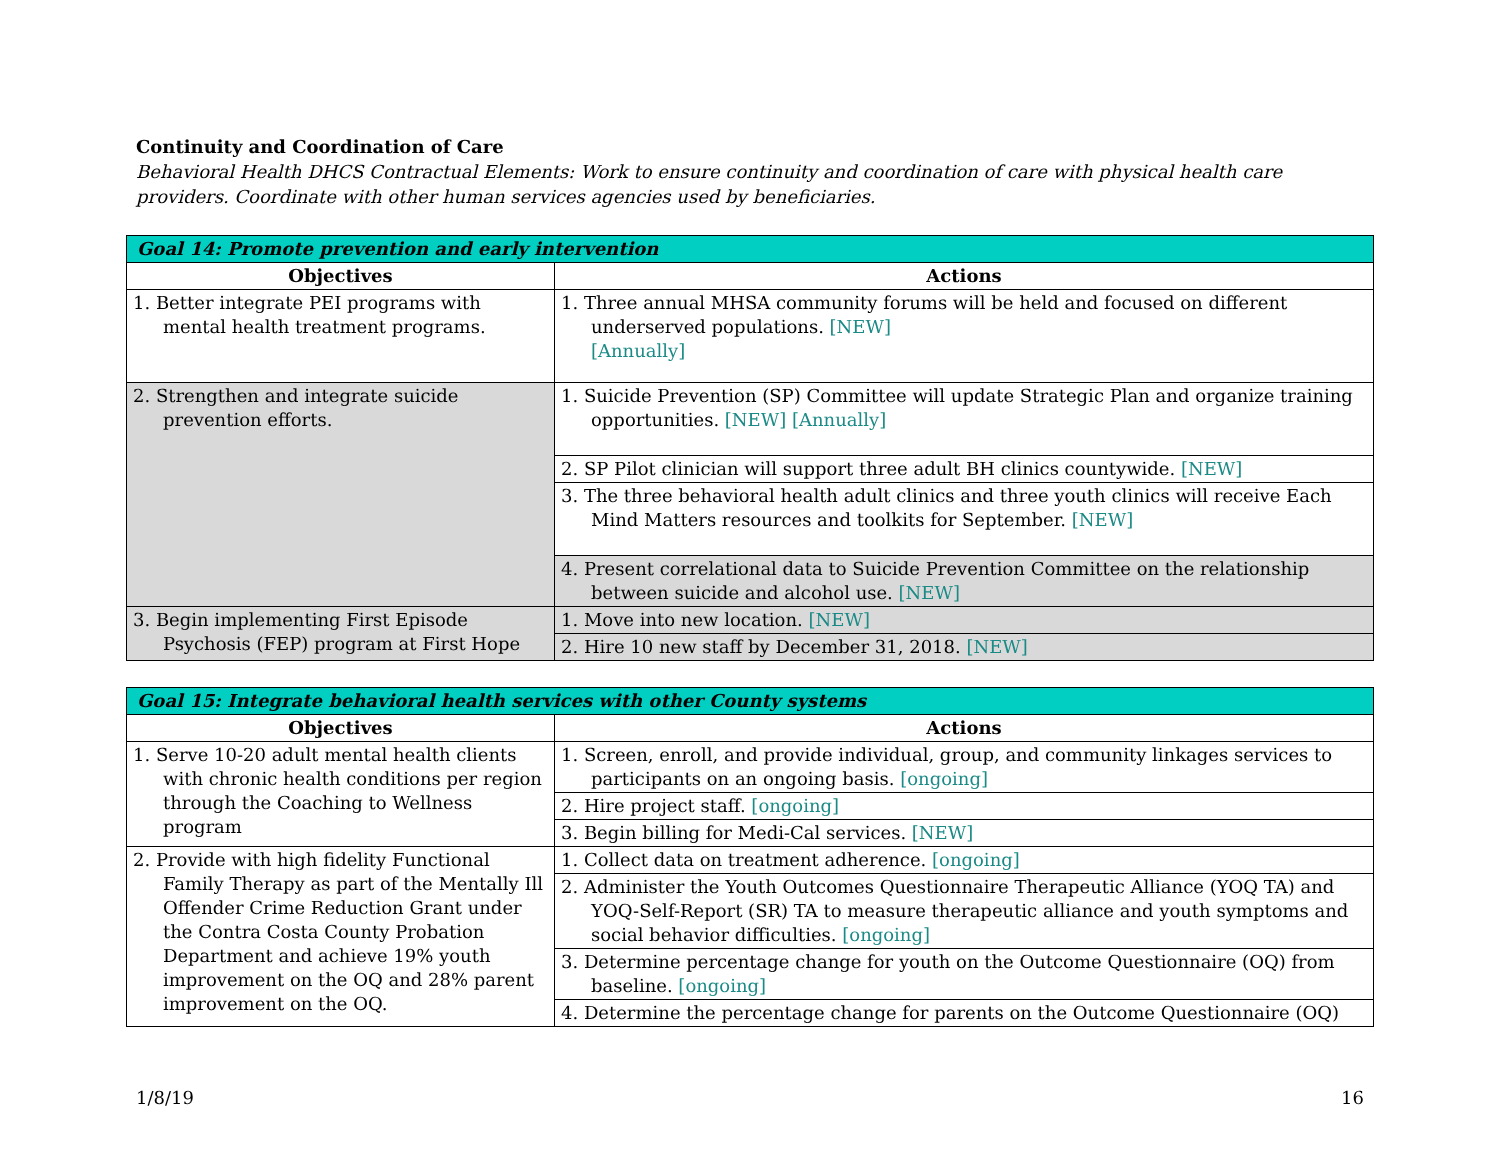Continuity and Coordination of Care
Behavioral Health DHCS Contractual Elements: Work to ensure continuity and coordination of care with physical health care providers. Coordinate with other human services agencies used by beneficiaries.
| Goal 14: Promote prevention and early intervention | |
| --- | --- |
| Objectives | Actions |
| 1. Better integrate PEI programs with mental health treatment programs. | 1. Three annual MHSA community forums will be held and focused on different underserved populations. [NEW] [Annually] |
| 2. Strengthen and integrate suicide prevention efforts. | 1. Suicide Prevention (SP) Committee will update Strategic Plan and organize training opportunities. [NEW] [Annually] |
| | 2. SP Pilot clinician will support three adult BH clinics countywide. [NEW] |
| | 3. The three behavioral health adult clinics and three youth clinics will receive Each Mind Matters resources and toolkits for September. [NEW] |
| | 4. Present correlational data to Suicide Prevention Committee on the relationship between suicide and alcohol use. [NEW] |
| 3. Begin implementing First Episode Psychosis (FEP) program at First Hope | 1. Move into new location. [NEW] |
| | 2. Hire 10 new staff by December 31, 2018. [NEW] |
| Goal 15: Integrate behavioral health services with other County systems | |
| --- | --- |
| Objectives | Actions |
| 1. Serve 10-20 adult mental health clients with chronic health conditions per region through the Coaching to Wellness program | 1. Screen, enroll, and provide individual, group, and community linkages services to participants on an ongoing basis. [ongoing] |
| | 2. Hire project staff. [ongoing] |
| | 3. Begin billing for Medi-Cal services. [NEW] |
| 2. Provide with high fidelity Functional Family Therapy as part of the Mentally Ill Offender Crime Reduction Grant under the Contra Costa County Probation Department and achieve 19% youth improvement on the OQ and 28% parent improvement on the OQ. | 1. Collect data on treatment adherence. [ongoing] |
| | 2. Administer the Youth Outcomes Questionnaire Therapeutic Alliance (YOQ TA) and YOQ-Self-Report (SR) TA to measure therapeutic alliance and youth symptoms and social behavior difficulties. [ongoing] |
| | 3. Determine percentage change for youth on the Outcome Questionnaire (OQ) from baseline. [ongoing] |
| | 4. Determine the percentage change for parents on the Outcome Questionnaire (OQ) |
1/8/19 16